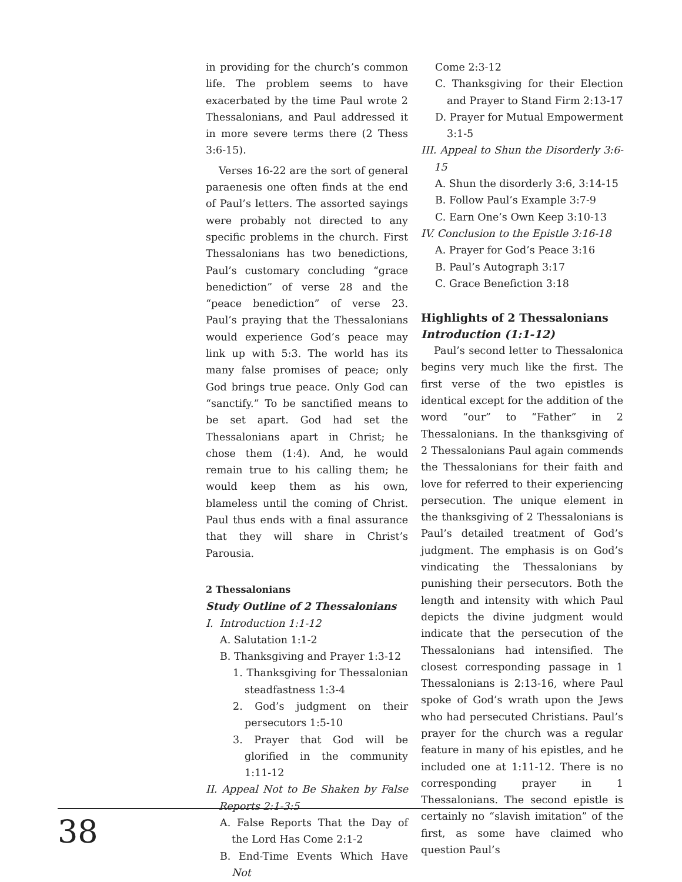in providing for the church’s common life. The problem seems to have exacerbated by the time Paul wrote 2 Thessalonians, and Paul addressed it in more severe terms there (2 Thess 3:6-15).
Verses 16-22 are the sort of general paraenesis one often finds at the end of Paul’s letters. The assorted sayings were probably not directed to any specific problems in the church. First Thessalonians has two benedictions, Paul’s customary concluding “grace benediction” of verse 28 and the “peace benediction” of verse 23. Paul’s praying that the Thessalonians would experience God’s peace may link up with 5:3. The world has its many false promises of peace; only God brings true peace. Only God can “sanctify.” To be sanctified means to be set apart. God had set the Thessalonians apart in Christ; he chose them (1:4). And, he would remain true to his calling them; he would keep them as his own, blameless until the coming of Christ. Paul thus ends with a final assurance that they will share in Christ’s Parousia.
2 Thessalonians
Study Outline of 2 Thessalonians
I. Introduction 1:1-12
A. Salutation 1:1-2
B. Thanksgiving and Prayer 1:3-12
1. Thanksgiving for Thessalonian steadfastness 1:3-4
2. God’s judgment on their persecutors 1:5-10
3. Prayer that God will be glorified in the community 1:11-12
II. Appeal Not to Be Shaken by False Reports 2:1-3:5
A. False Reports That the Day of the Lord Has Come 2:1-2
B. End-Time Events Which Have Not
Come 2:3-12
C. Thanksgiving for their Election and Prayer to Stand Firm 2:13-17
D. Prayer for Mutual Empowerment 3:1-5
III. Appeal to Shun the Disorderly 3:6-15
A. Shun the disorderly 3:6, 3:14-15
B. Follow Paul’s Example 3:7-9
C. Earn One’s Own Keep 3:10-13
IV. Conclusion to the Epistle 3:16-18
A. Prayer for God’s Peace 3:16
B. Paul’s Autograph 3:17
C. Grace Benefiction 3:18
Highlights of 2 Thessalonians
Introduction (1:1-12)
Paul’s second letter to Thessalonica begins very much like the first. The first verse of the two epistles is identical except for the addition of the word “our” to “Father” in 2 Thessalonians. In the thanksgiving of 2 Thessalonians Paul again commends the Thessalonians for their faith and love for referred to their experiencing persecution. The unique element in the thanksgiving of 2 Thessalonians is Paul’s detailed treatment of God’s judgment. The emphasis is on God’s vindicating the Thessalonians by punishing their persecutors. Both the length and intensity with which Paul depicts the divine judgment would indicate that the persecution of the Thessalonians had intensified. The closest corresponding passage in 1 Thessalonians is 2:13-16, where Paul spoke of God’s wrath upon the Jews who had persecuted Christians. Paul’s prayer for the church was a regular feature in many of his epistles, and he included one at 1:11-12. There is no corresponding prayer in 1 Thessalonians. The second epistle is certainly no “slavish imitation” of the first, as some have claimed who question Paul’s
38